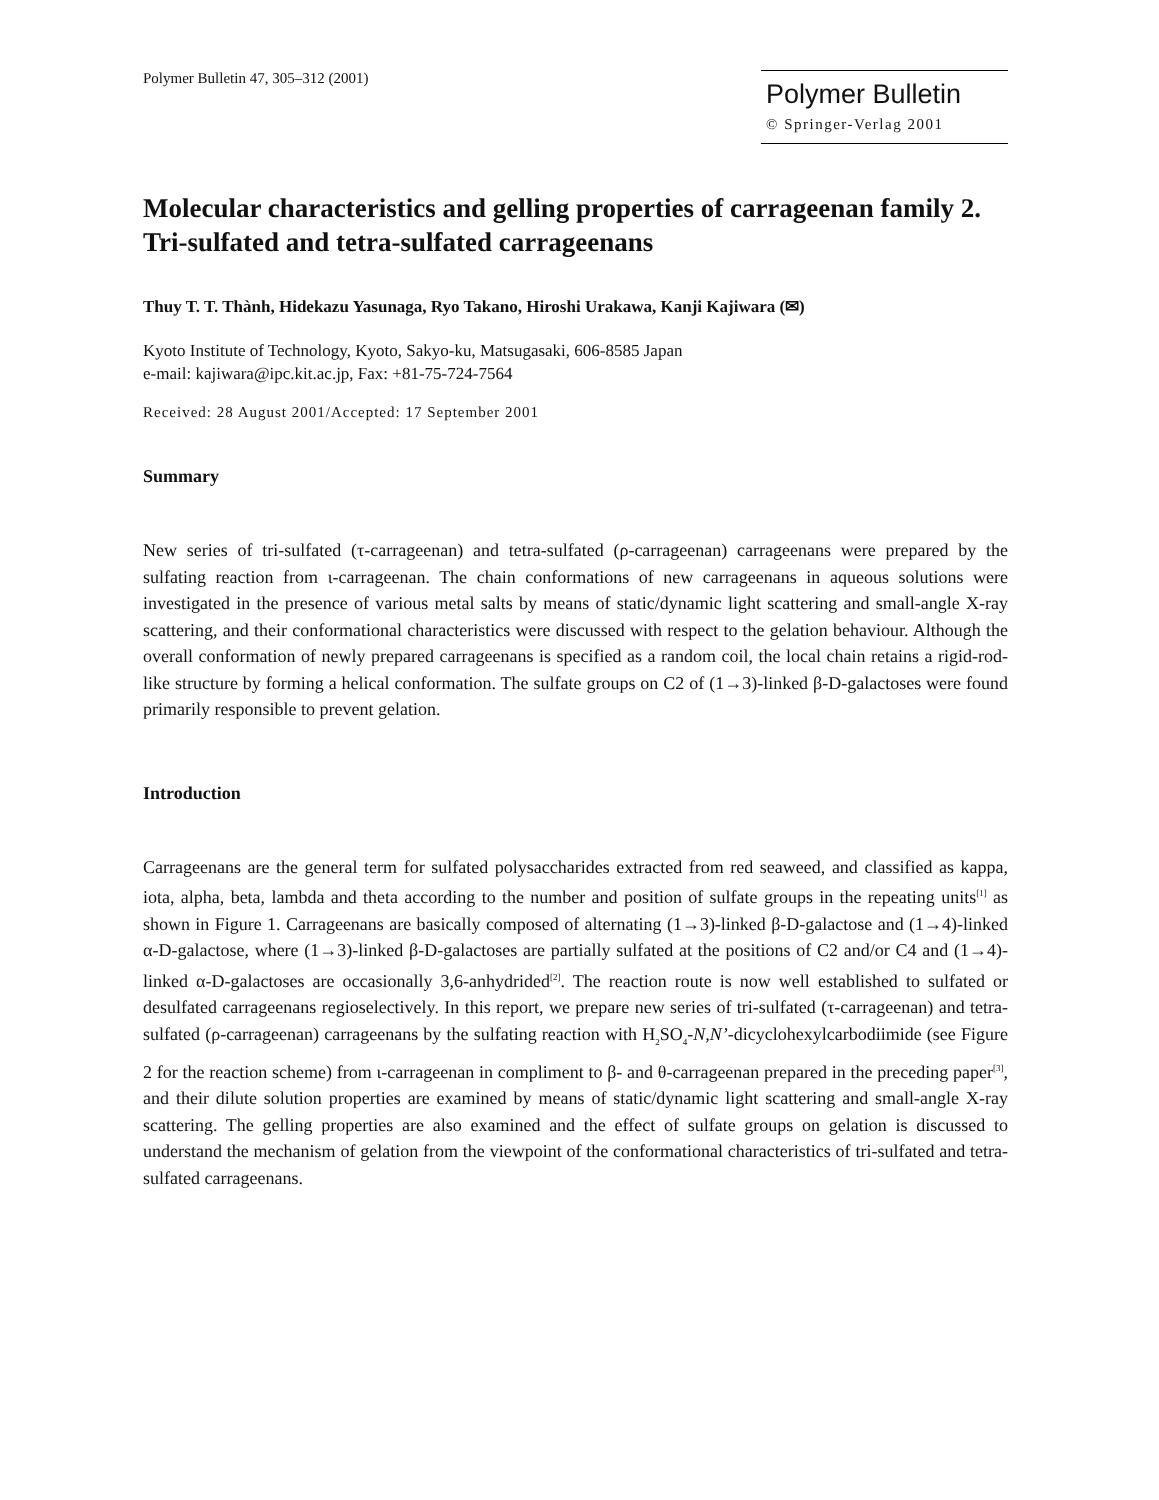Polymer Bulletin 47, 305–312 (2001)
Polymer Bulletin
© Springer-Verlag 2001
Molecular characteristics and gelling properties of carrageenan family 2. Tri-sulfated and tetra-sulfated carrageenans
Thuy T. T. Thành, Hidekazu Yasunaga, Ryo Takano, Hiroshi Urakawa, Kanji Kajiwara (✉)
Kyoto Institute of Technology, Kyoto, Sakyo-ku, Matsugasaki, 606-8585 Japan
e-mail: kajiwara@ipc.kit.ac.jp, Fax: +81-75-724-7564
Received: 28 August 2001/Accepted: 17 September 2001
Summary
New series of tri-sulfated (τ-carrageenan) and tetra-sulfated (ρ-carrageenan) carrageenans were prepared by the sulfating reaction from ι-carrageenan. The chain conformations of new carrageenans in aqueous solutions were investigated in the presence of various metal salts by means of static/dynamic light scattering and small-angle X-ray scattering, and their conformational characteristics were discussed with respect to the gelation behaviour. Although the overall conformation of newly prepared carrageenans is specified as a random coil, the local chain retains a rigid-rod-like structure by forming a helical conformation. The sulfate groups on C2 of (1→3)-linked β-D-galactoses were found primarily responsible to prevent gelation.
Introduction
Carrageenans are the general term for sulfated polysaccharides extracted from red seaweed, and classified as kappa, iota, alpha, beta, lambda and theta according to the number and position of sulfate groups in the repeating units<sup>[1]</sup> as shown in Figure 1. Carrageenans are basically composed of alternating (1→3)-linked β-D-galactose and (1→4)-linked α-D-galactose, where (1→3)-linked β-D-galactoses are partially sulfated at the positions of C2 and/or C4 and (1→4)-linked α-D-galactoses are occasionally 3,6-anhydrided<sup>[2]</sup>. The reaction route is now well established to sulfated or desulfated carrageenans regioselectively. In this report, we prepare new series of tri-sulfated (τ-carrageenan) and tetra-sulfated (ρ-carrageenan) carrageenans by the sulfating reaction with H<sub>2</sub>SO<sub>4</sub>-N,N’-dicyclohexylcarbodiimide (see Figure 2 for the reaction scheme) from ι-carrageenan in compliment to β- and θ-carrageenan prepared in the preceding paper<sup>[3]</sup>, and their dilute solution properties are examined by means of static/dynamic light scattering and small-angle X-ray scattering. The gelling properties are also examined and the effect of sulfate groups on gelation is discussed to understand the mechanism of gelation from the viewpoint of the conformational characteristics of tri-sulfated and tetra-sulfated carrageenans.